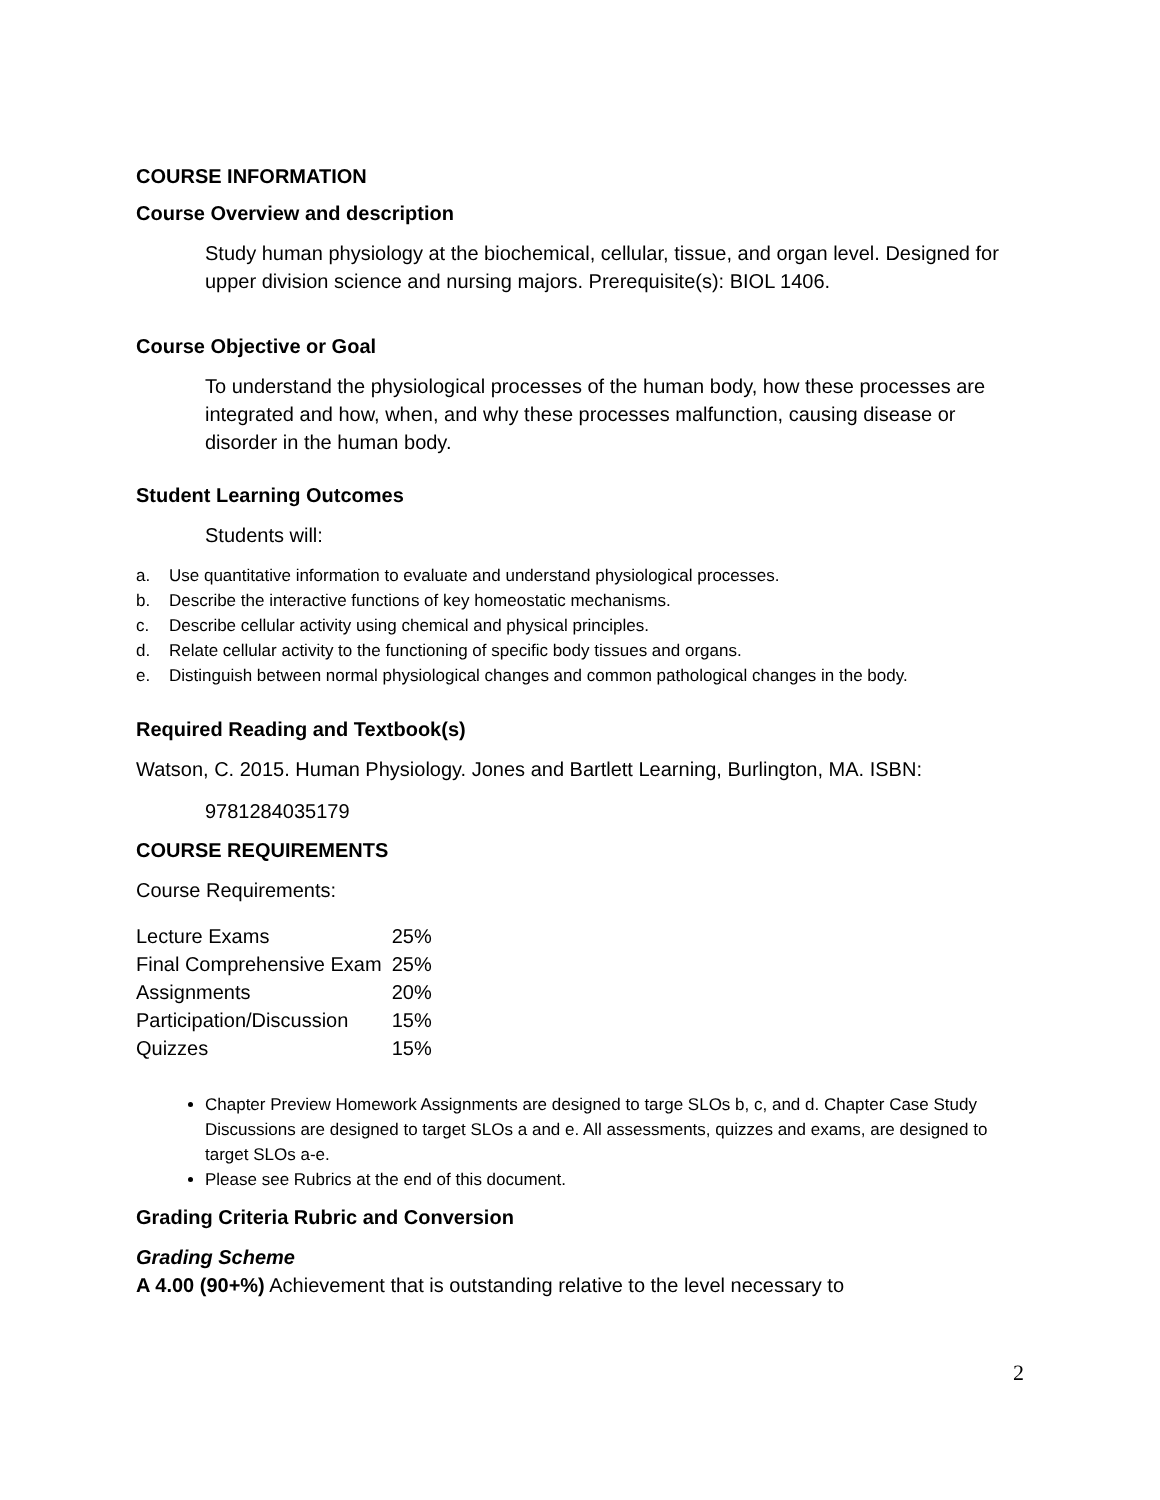COURSE INFORMATION
Course Overview and description
Study human physiology at the biochemical, cellular, tissue, and organ level. Designed for upper division science and nursing majors. Prerequisite(s): BIOL 1406.
Course Objective or Goal
To understand the physiological processes of the human body, how these processes are integrated and how, when, and why these processes malfunction, causing disease or disorder in the human body.
Student Learning Outcomes
Students will:
a. Use quantitative information to evaluate and understand physiological processes.
b. Describe the interactive functions of key homeostatic mechanisms.
c. Describe cellular activity using chemical and physical principles.
d. Relate cellular activity to the functioning of specific body tissues and organs.
e. Distinguish between normal physiological changes and common pathological changes in the body.
Required Reading and Textbook(s)
Watson, C. 2015. Human Physiology. Jones and Bartlett Learning, Burlington, MA. ISBN:
9781284035179
COURSE REQUIREMENTS
Course Requirements:
| Lecture Exams | 25% |
| Final Comprehensive Exam | 25% |
| Assignments | 20% |
| Participation/Discussion | 15% |
| Quizzes | 15% |
Chapter Preview Homework Assignments are designed to targe SLOs b, c, and d. Chapter Case Study Discussions are designed to target SLOs a and e. All assessments, quizzes and exams, are designed to target SLOs a-e.
Please see Rubrics at the end of this document.
Grading Criteria Rubric and Conversion
Grading Scheme
A 4.00 (90+%) Achievement that is outstanding relative to the level necessary to
2